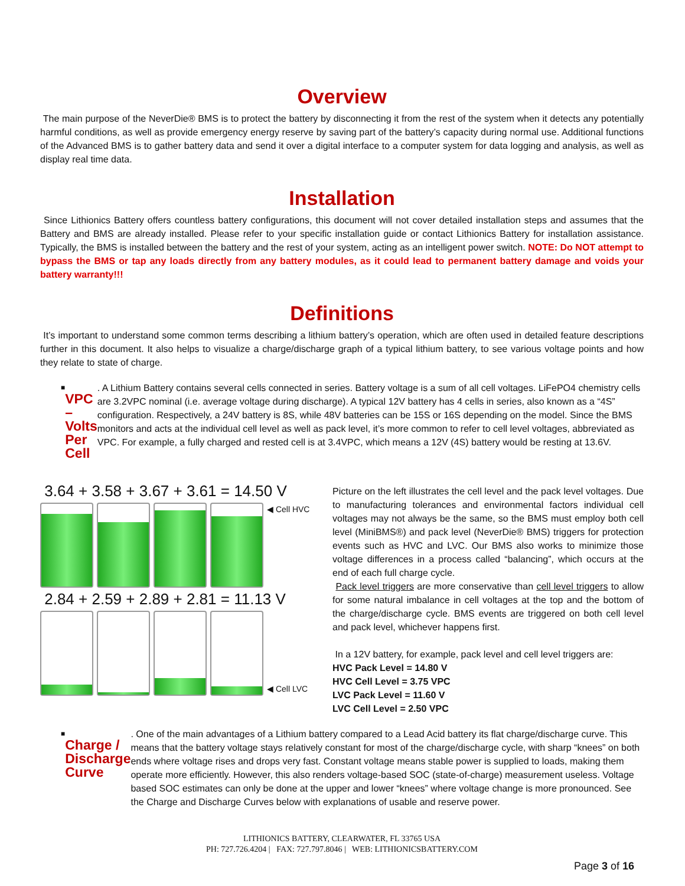Overview
The main purpose of the NeverDie® BMS is to protect the battery by disconnecting it from the rest of the system when it detects any potentially harmful conditions, as well as provide emergency energy reserve by saving part of the battery’s capacity during normal use. Additional functions of the Advanced BMS is to gather battery data and send it over a digital interface to a computer system for data logging and analysis, as well as display real time data.
Installation
Since Lithionics Battery offers countless battery configurations, this document will not cover detailed installation steps and assumes that the Battery and BMS are already installed. Please refer to your specific installation guide or contact Lithionics Battery for installation assistance. Typically, the BMS is installed between the battery and the rest of your system, acting as an intelligent power switch. NOTE: Do NOT attempt to bypass the BMS or tap any loads directly from any battery modules, as it could lead to permanent battery damage and voids your battery warranty!!!
Definitions
It’s important to understand some common terms describing a lithium battery’s operation, which are often used in detailed feature descriptions further in this document. It also helps to visualize a charge/discharge graph of a typical lithium battery, to see various voltage points and how they relate to state of charge.
■
VPC – Volts Per Cell
. A Lithium Battery contains several cells connected in series. Battery voltage is a sum of all cell voltages. LiFePO4 chemistry cells are 3.2VPC nominal (i.e. average voltage during discharge). A typical 12V battery has 4 cells in series, also known as a “4S” configuration. Respectively, a 24V battery is 8S, while 48V batteries can be 15S or 16S depending on the model. Since the BMS monitors and acts at the individual cell level as well as pack level, it’s more common to refer to cell level voltages, abbreviated as VPC. For example, a fully charged and rested cell is at 3.4VPC, which means a 12V (4S) battery would be resting at 13.6V.
3.64 + 3.58 + 3.67 + 3.61 = 14.50 V
◀ Cell HVC
2.84 + 2.59 + 2.89 + 2.81 = 11.13 V
◀ Cell LVC
Picture on the left illustrates the cell level and the pack level voltages. Due to manufacturing tolerances and environmental factors individual cell voltages may not always be the same, so the BMS must employ both cell level (MiniBMS®) and pack level (NeverDie® BMS) triggers for protection events such as HVC and LVC. Our BMS also works to minimize those voltage differences in a process called “balancing”, which occurs at the end of each full charge cycle.
Pack level triggers are more conservative than cell level triggers to allow for some natural imbalance in cell voltages at the top and the bottom of the charge/discharge cycle. BMS events are triggered on both cell level and pack level, whichever happens first.
In a 12V battery, for example, pack level and cell level triggers are:
HVC Pack Level = 14.80 V
HVC Cell Level = 3.75 VPC
LVC Pack Level = 11.60 V
LVC Cell Level = 2.50 VPC
■
Charge / Discharge Curve
. One of the main advantages of a Lithium battery compared to a Lead Acid battery its flat charge/discharge curve. This means that the battery voltage stays relatively constant for most of the charge/discharge cycle, with sharp “knees” on both ends where voltage rises and drops very fast. Constant voltage means stable power is supplied to loads, making them operate more efficiently. However, this also renders voltage-based SOC (state-of-charge) measurement useless. Voltage based SOC estimates can only be done at the upper and lower “knees” where voltage change is more pronounced. See the Charge and Discharge Curves below with explanations of usable and reserve power.
LITHIONICS BATTERY, CLEARWATER, FL 33765 USA
PH: 727.726.4204 | FAX: 727.797.8046 | WEB: LITHIONICSBATTERY.COM
Page 3 of 16